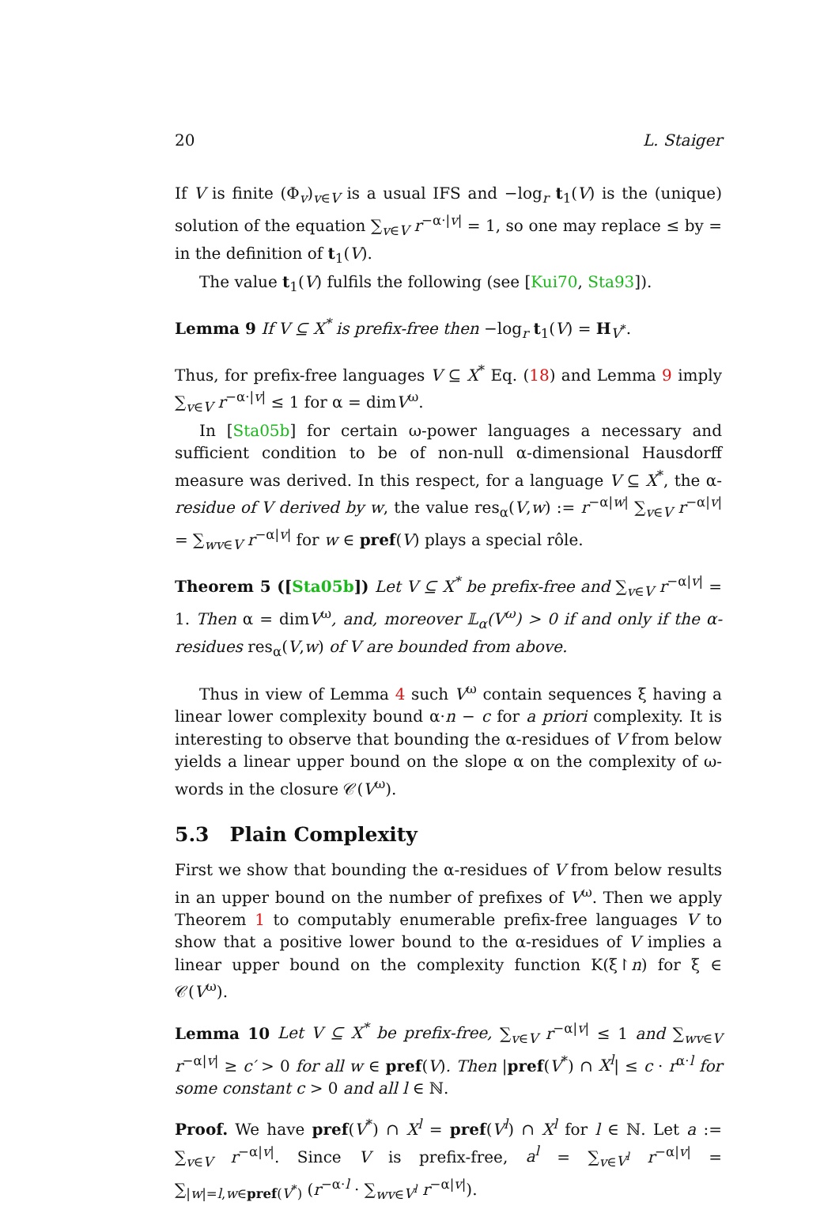20 L. Staiger
If V is finite (Φ<sub>v</sub>)<sub>v∈V</sub> is a usual IFS and −log<sub>r</sub> t<sub>1</sub>(V) is the (unique) solution of the equation ∑<sub>v∈V</sub> r<sup>−α·|v|</sup> = 1, so one may replace ≤ by = in the definition of t<sub>1</sub>(V).
The value t<sub>1</sub>(V) fulfils the following (see [Kui70, Sta93]).
Lemma 9 If V ⊆ X<sup>*</sup> is prefix-free then −log<sub>r</sub> t<sub>1</sub>(V) = H<sub>V<sup>*</sup></sub>.
Thus, for prefix-free languages V ⊆ X<sup>*</sup> Eq. (18) and Lemma 9 imply ∑<sub>v∈V</sub> r<sup>−α·|v|</sup> ≤ 1 for α = dimV<sup>ω</sup>.
In [Sta05b] for certain ω-power languages a necessary and sufficient condition to be of non-null α-dimensional Hausdorff measure was derived. In this respect, for a language V ⊆ X<sup>*</sup>, the α-residue of V derived by w, the value res<sub>α</sub>(V,w) := r<sup>−α|w|</sup> ∑<sub>v∈V</sub> r<sup>−α|v|</sup> = ∑<sub>wv∈V</sub> r<sup>−α|v|</sup> for w ∈ pref(V) plays a special rôle.
Theorem 5 ([Sta05b]) Let V ⊆ X<sup>*</sup> be prefix-free and ∑<sub>v∈V</sub> r<sup>−α|v|</sup> = 1. Then α = dimV<sup>ω</sup>, and, moreover 𝕃<sub>α</sub>(V<sup>ω</sup>) > 0 if and only if the α-residues res<sub>α</sub>(V,w) of V are bounded from above.
Thus in view of Lemma 4 such V<sup>ω</sup> contain sequences ξ having a linear lower complexity bound α·n − c for a priori complexity. It is interesting to observe that bounding the α-residues of V from below yields a linear upper bound on the slope α on the complexity of ω-words in the closure 𝒞(V<sup>ω</sup>).
5.3 Plain Complexity
First we show that bounding the α-residues of V from below results in an upper bound on the number of prefixes of V<sup>ω</sup>. Then we apply Theorem 1 to computably enumerable prefix-free languages V to show that a positive lower bound to the α-residues of V implies a linear upper bound on the complexity function K(ξ↾n) for ξ ∈ 𝒞(V<sup>ω</sup>).
Lemma 10 Let V ⊆ X<sup>*</sup> be prefix-free, ∑<sub>v∈V</sub> r<sup>−α|v|</sup> ≤ 1 and ∑<sub>wv∈V</sub> r<sup>−α|v|</sup> ≥ c′ > 0 for all w ∈ pref(V). Then |pref(V<sup>*</sup>) ∩ X<sup>l</sup>| ≤ c · r<sup>α·l</sup> for some constant c > 0 and all l ∈ ℕ.
Proof. We have pref(V<sup>*</sup>) ∩ X<sup>l</sup> = pref(V<sup>l</sup>) ∩ X<sup>l</sup> for l ∈ ℕ. Let a := ∑<sub>v∈V</sub> r<sup>−α|v|</sup>. Since V is prefix-free, a<sup>l</sup> = ∑<sub>v∈V<sup>l</sup></sub> r<sup>−α|v|</sup> = ∑<sub>|w|=l,w∈pref(V<sup>*</sup>)</sub> (r<sup>−α·l</sup> · ∑<sub>wv∈V<sup>l</sup></sub> r<sup>−α|v|</sup>).